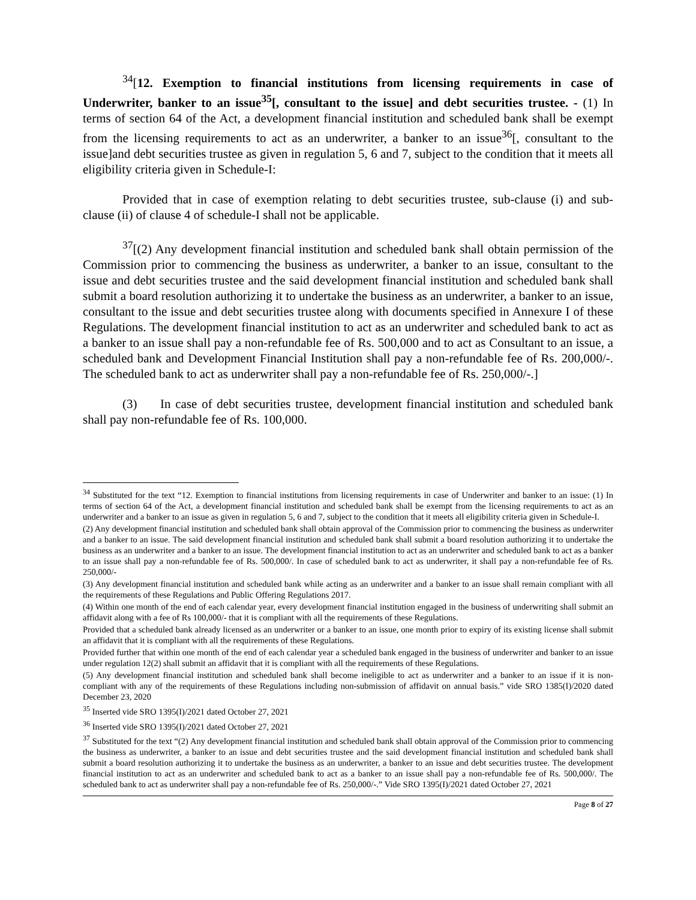<sup>34</sup> [12. Exemption to financial institutions from licensing requirements in case of Underwriter, banker to an issue<sup>35</sup>[, consultant to the issue] and debt securities trustee. - (1) In terms of section 64 of the Act, a development financial institution and scheduled bank shall be exempt from the licensing requirements to act as an underwriter, a banker to an issue<sup>36</sup>[, consultant to the issue]and debt securities trustee as given in regulation 5, 6 and 7, subject to the condition that it meets all eligibility criteria given in Schedule-I:
Provided that in case of exemption relating to debt securities trustee, sub-clause (i) and sub-clause (ii) of clause 4 of schedule-I shall not be applicable.
<sup>37</sup> [(2) Any development financial institution and scheduled bank shall obtain permission of the Commission prior to commencing the business as underwriter, a banker to an issue, consultant to the issue and debt securities trustee and the said development financial institution and scheduled bank shall submit a board resolution authorizing it to undertake the business as an underwriter, a banker to an issue, consultant to the issue and debt securities trustee along with documents specified in Annexure I of these Regulations. The development financial institution to act as an underwriter and scheduled bank to act as a banker to an issue shall pay a non-refundable fee of Rs. 500,000 and to act as Consultant to an issue, a scheduled bank and Development Financial Institution shall pay a non-refundable fee of Rs. 200,000/-. The scheduled bank to act as underwriter shall pay a non-refundable fee of Rs. 250,000/-.]
(3) In case of debt securities trustee, development financial institution and scheduled bank shall pay non-refundable fee of Rs. 100,000.
<sup>34</sup> Substituted for the text “12. Exemption to financial institutions from licensing requirements in case of Underwriter and banker to an issue: (1) In terms of section 64 of the Act, a development financial institution and scheduled bank shall be exempt from the licensing requirements to act as an underwriter and a banker to an issue as given in regulation 5, 6 and 7, subject to the condition that it meets all eligibility criteria given in Schedule-I.
(2) Any development financial institution and scheduled bank shall obtain approval of the Commission prior to commencing the business as underwriter and a banker to an issue. The said development financial institution and scheduled bank shall submit a board resolution authorizing it to undertake the business as an underwriter and a banker to an issue. The development financial institution to act as an underwriter and scheduled bank to act as a banker to an issue shall pay a non-refundable fee of Rs. 500,000/. In case of scheduled bank to act as underwriter, it shall pay a non-refundable fee of Rs. 250,000/-
(3) Any development financial institution and scheduled bank while acting as an underwriter and a banker to an issue shall remain compliant with all the requirements of these Regulations and Public Offering Regulations 2017.
(4) Within one month of the end of each calendar year, every development financial institution engaged in the business of underwriting shall submit an affidavit along with a fee of Rs 100,000/- that it is compliant with all the requirements of these Regulations.
Provided that a scheduled bank already licensed as an underwriter or a banker to an issue, one month prior to expiry of its existing license shall submit an affidavit that it is compliant with all the requirements of these Regulations.
Provided further that within one month of the end of each calendar year a scheduled bank engaged in the business of underwriter and banker to an issue under regulation 12(2) shall submit an affidavit that it is compliant with all the requirements of these Regulations.
(5) Any development financial institution and scheduled bank shall become ineligible to act as underwriter and a banker to an issue if it is non-compliant with any of the requirements of these Regulations including non-submission of affidavit on annual basis.” vide SRO 1385(I)/2020 dated December 23, 2020
<sup>35</sup> Inserted vide SRO 1395(I)/2021 dated October 27, 2021
<sup>36</sup> Inserted vide SRO 1395(I)/2021 dated October 27, 2021
<sup>37</sup> Substituted for the text “(2) Any development financial institution and scheduled bank shall obtain approval of the Commission prior to commencing the business as underwriter, a banker to an issue and debt securities trustee and the said development financial institution and scheduled bank shall submit a board resolution authorizing it to undertake the business as an underwriter, a banker to an issue and debt securities trustee. The development financial institution to act as an underwriter and scheduled bank to act as a banker to an issue shall pay a non-refundable fee of Rs. 500,000/. The scheduled bank to act as underwriter shall pay a non-refundable fee of Rs. 250,000/-.” Vide SRO 1395(I)/2021 dated October 27, 2021
Page 8 of 27